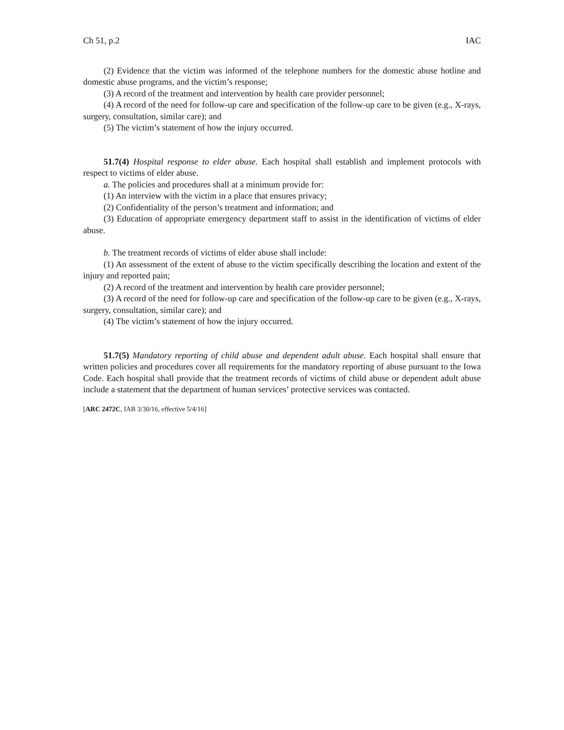Ch 51, p.2 IAC
(2) Evidence that the victim was informed of the telephone numbers for the domestic abuse hotline and domestic abuse programs, and the victim’s response;
(3) A record of the treatment and intervention by health care provider personnel;
(4) A record of the need for follow-up care and specification of the follow-up care to be given (e.g., X-rays, surgery, consultation, similar care); and
(5) The victim’s statement of how the injury occurred.
51.7(4) Hospital response to elder abuse. Each hospital shall establish and implement protocols with respect to victims of elder abuse.
a. The policies and procedures shall at a minimum provide for:
(1) An interview with the victim in a place that ensures privacy;
(2) Confidentiality of the person’s treatment and information; and
(3) Education of appropriate emergency department staff to assist in the identification of victims of elder abuse.
b. The treatment records of victims of elder abuse shall include:
(1) An assessment of the extent of abuse to the victim specifically describing the location and extent of the injury and reported pain;
(2) A record of the treatment and intervention by health care provider personnel;
(3) A record of the need for follow-up care and specification of the follow-up care to be given (e.g., X-rays, surgery, consultation, similar care); and
(4) The victim’s statement of how the injury occurred.
51.7(5) Mandatory reporting of child abuse and dependent adult abuse. Each hospital shall ensure that written policies and procedures cover all requirements for the mandatory reporting of abuse pursuant to the Iowa Code. Each hospital shall provide that the treatment records of victims of child abuse or dependent adult abuse include a statement that the department of human services’ protective services was contacted.
[ARC 2472C, IAB 3/30/16, effective 5/4/16]